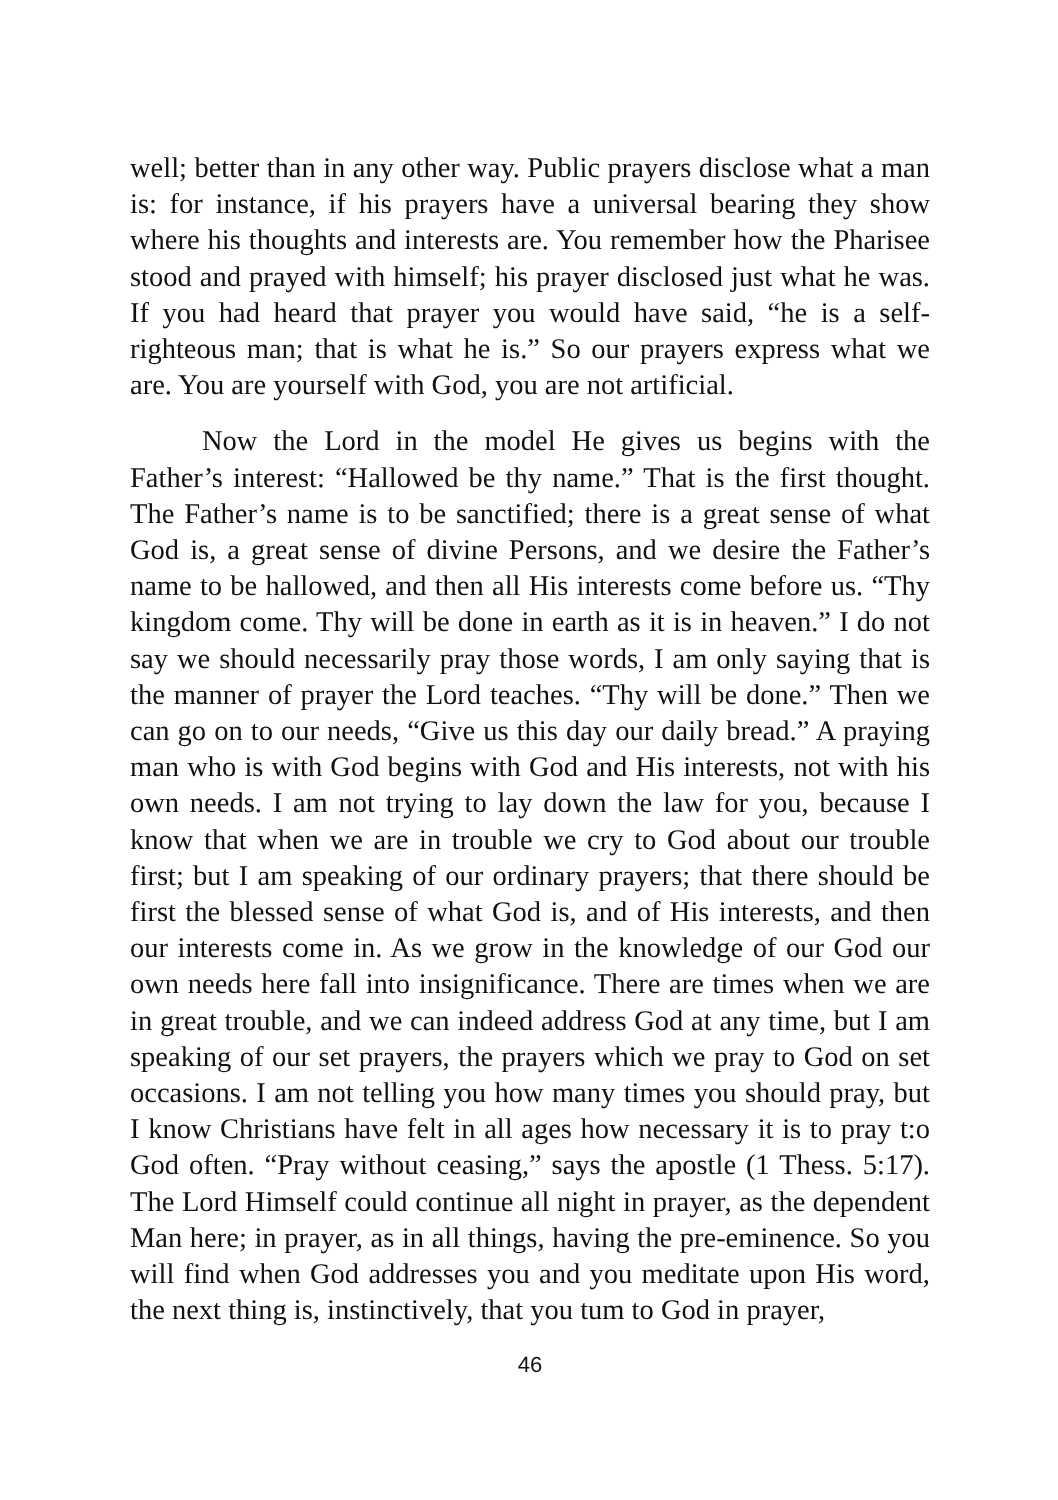well; better than in any other way. Public prayers disclose what a man is: for instance, if his prayers have a universal bearing they show where his thoughts and interests are. You remember how the Pharisee stood and prayed with himself; his prayer disclosed just what he was. If you had heard that prayer you would have said, “he is a self-righteous man; that is what he is.” So our prayers express what we are. You are yourself with God, you are not artificial.
Now the Lord in the model He gives us begins with the Father’s interest: “Hallowed be thy name.” That is the first thought. The Father’s name is to be sanctified; there is a great sense of what God is, a great sense of divine Persons, and we desire the Father’s name to be hallowed, and then all His interests come before us. “Thy kingdom come. Thy will be done in earth as it is in heaven.” I do not say we should necessarily pray those words, I am only saying that is the manner of prayer the Lord teaches. “Thy will be done.” Then we can go on to our needs, “Give us this day our daily bread.” A praying man who is with God begins with God and His interests, not with his own needs. I am not trying to lay down the law for you, because I know that when we are in trouble we cry to God about our trouble first; but I am speaking of our ordinary prayers; that there should be first the blessed sense of what God is, and of His interests, and then our interests come in. As we grow in the knowledge of our God our own needs here fall into insignificance. There are times when we are in great trouble, and we can indeed address God at any time, but I am speaking of our set prayers, the prayers which we pray to God on set occasions. I am not telling you how many times you should pray, but I know Christians have felt in all ages how necessary it is to pray t:o God often. “Pray without ceasing,” says the apostle (1 Thess. 5:17). The Lord Himself could continue all night in prayer, as the dependent Man here; in prayer, as in all things, having the pre-eminence. So you will find when God addresses you and you meditate upon His word, the next thing is, instinctively, that you tum to God in prayer,
46